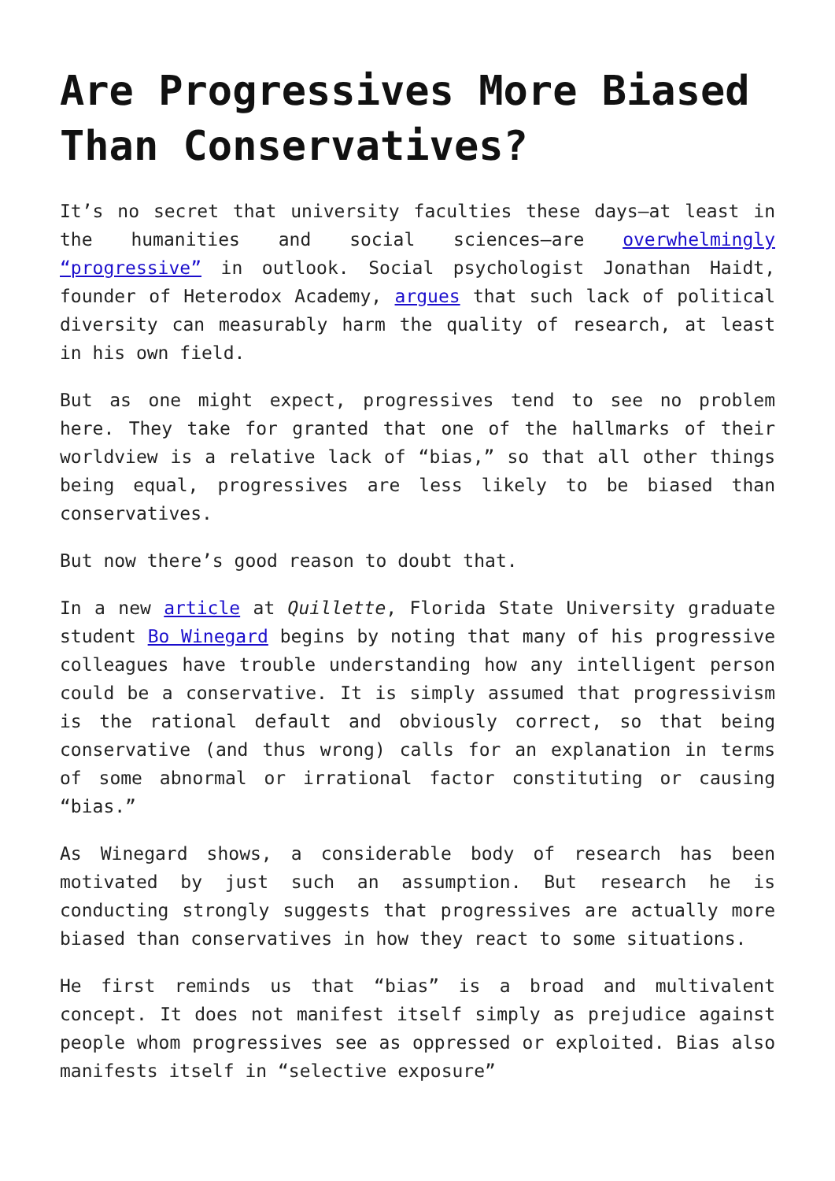Are Progressives More Biased Than Conservatives?
It’s no secret that university faculties these days—at least in the humanities and social sciences—are overwhelmingly “progressive” in outlook. Social psychologist Jonathan Haidt, founder of Heterodox Academy, argues that such lack of political diversity can measurably harm the quality of research, at least in his own field.
But as one might expect, progressives tend to see no problem here. They take for granted that one of the hallmarks of their worldview is a relative lack of “bias,” so that all other things being equal, progressives are less likely to be biased than conservatives.
But now there’s good reason to doubt that.
In a new article at Quillette, Florida State University graduate student Bo Winegard begins by noting that many of his progressive colleagues have trouble understanding how any intelligent person could be a conservative. It is simply assumed that progressivism is the rational default and obviously correct, so that being conservative (and thus wrong) calls for an explanation in terms of some abnormal or irrational factor constituting or causing “bias.”
As Winegard shows, a considerable body of research has been motivated by just such an assumption. But research he is conducting strongly suggests that progressives are actually more biased than conservatives in how they react to some situations.
He first reminds us that “bias” is a broad and multivalent concept. It does not manifest itself simply as prejudice against people whom progressives see as oppressed or exploited. Bias also manifests itself in “selective exposure”